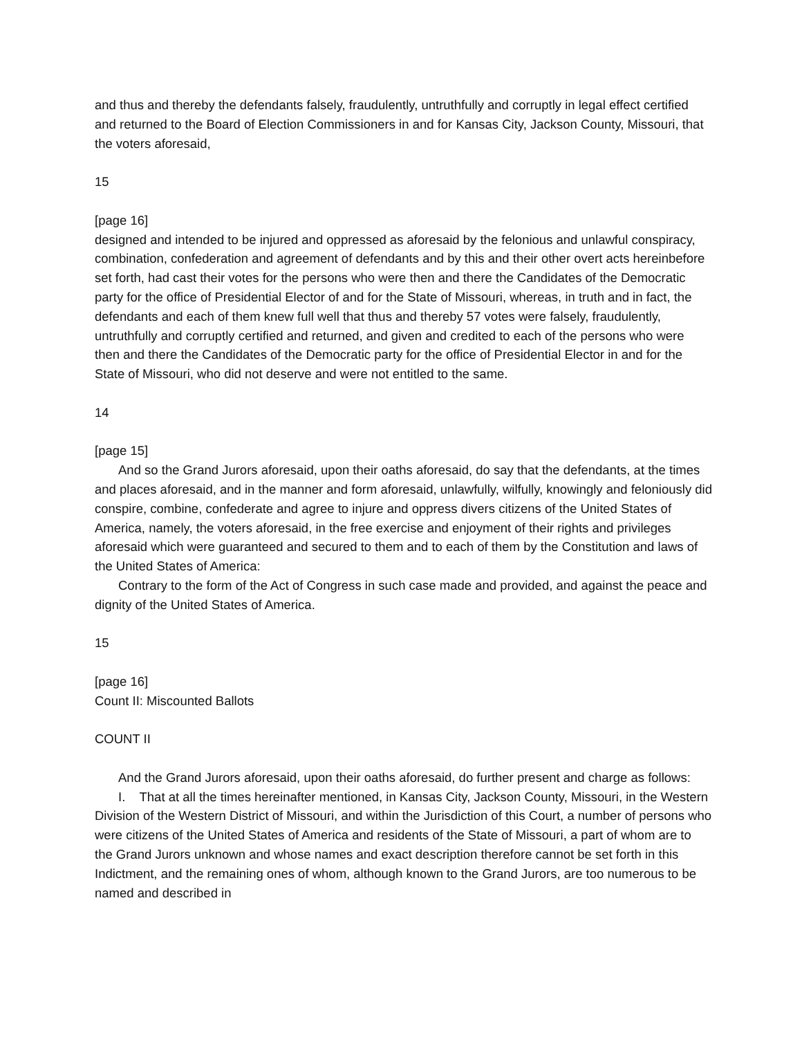and thus and thereby the defendants falsely, fraudulently, untruthfully and corruptly in legal effect certified and returned to the Board of Election Commissioners in and for Kansas City, Jackson County, Missouri, that the voters aforesaid,
15
[page 16]
designed and intended to be injured and oppressed as aforesaid by the felonious and unlawful conspiracy, combination, confederation and agreement of defendants and by this and their other overt acts hereinbefore set forth, had cast their votes for the persons who were then and there the Candidates of the Democratic party for the office of Presidential Elector of and for the State of Missouri, whereas, in truth and in fact, the defendants and each of them knew full well that thus and thereby 57 votes were falsely, fraudulently, untruthfully and corruptly certified and returned, and given and credited to each of the persons who were then and there the Candidates of the Democratic party for the office of Presidential Elector in and for the State of Missouri, who did not deserve and were not entitled to the same.
14
[page 15]
And so the Grand Jurors aforesaid, upon their oaths aforesaid, do say that the defendants, at the times and places aforesaid, and in the manner and form aforesaid, unlawfully, wilfully, knowingly and feloniously did conspire, combine, confederate and agree to injure and oppress divers citizens of the United States of America, namely, the voters aforesaid, in the free exercise and enjoyment of their rights and privileges aforesaid which were guaranteed and secured to them and to each of them by the Constitution and laws of the United States of America:
Contrary to the form of the Act of Congress in such case made and provided, and against the peace and dignity of the United States of America.
15
[page 16]
Count II: Miscounted Ballots
COUNT II
And the Grand Jurors aforesaid, upon their oaths aforesaid, do further present and charge as follows:
I. That at all the times hereinafter mentioned, in Kansas City, Jackson County, Missouri, in the Western Division of the Western District of Missouri, and within the Jurisdiction of this Court, a number of persons who were citizens of the United States of America and residents of the State of Missouri, a part of whom are to the Grand Jurors unknown and whose names and exact description therefore cannot be set forth in this Indictment, and the remaining ones of whom, although known to the Grand Jurors, are too numerous to be named and described in